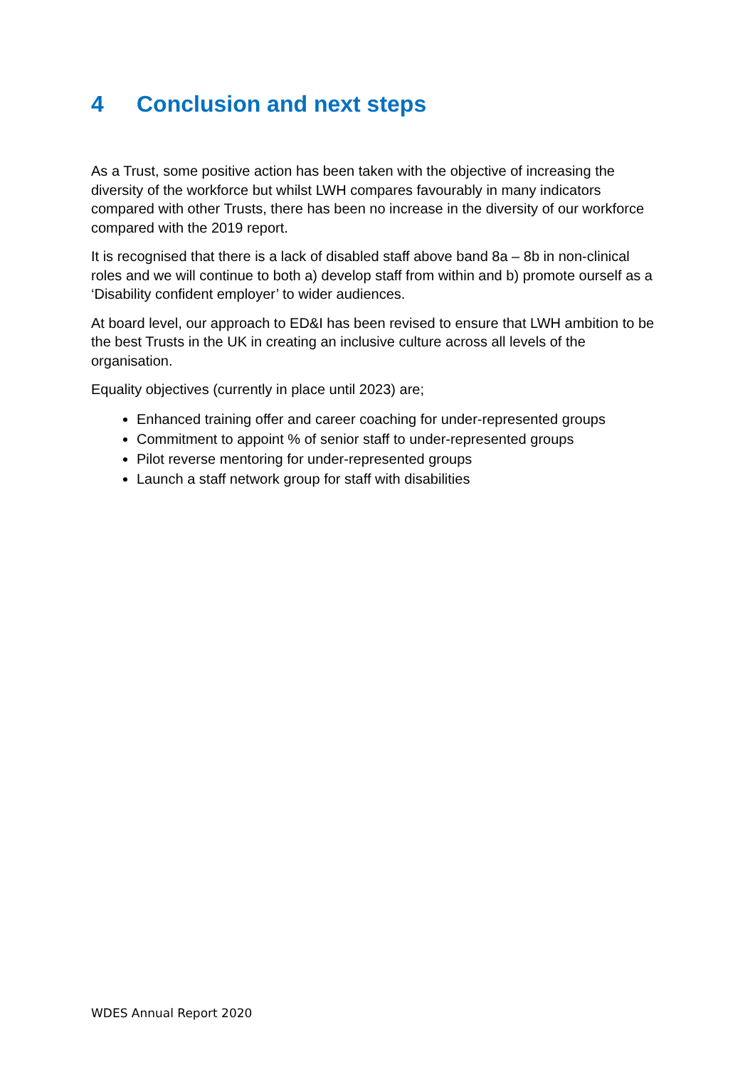4 Conclusion and next steps
As a Trust, some positive action has been taken with the objective of increasing the diversity of the workforce but whilst LWH compares favourably in many indicators compared with other Trusts, there has been no increase in the diversity of our workforce compared with the 2019 report.
It is recognised that there is a lack of disabled staff above band 8a – 8b in non-clinical roles and we will continue to both a) develop staff from within and b) promote ourself as a ‘Disability confident employer’ to wider audiences.
At board level, our approach to ED&I has been revised to ensure that LWH ambition to be the best Trusts in the UK in creating an inclusive culture across all levels of the organisation.
Equality objectives (currently in place until 2023) are;
Enhanced training offer and career coaching for under-represented groups
Commitment to appoint % of senior staff to under-represented groups
Pilot reverse mentoring for under-represented groups
Launch a staff network group for staff with disabilities
WDES Annual Report 2020